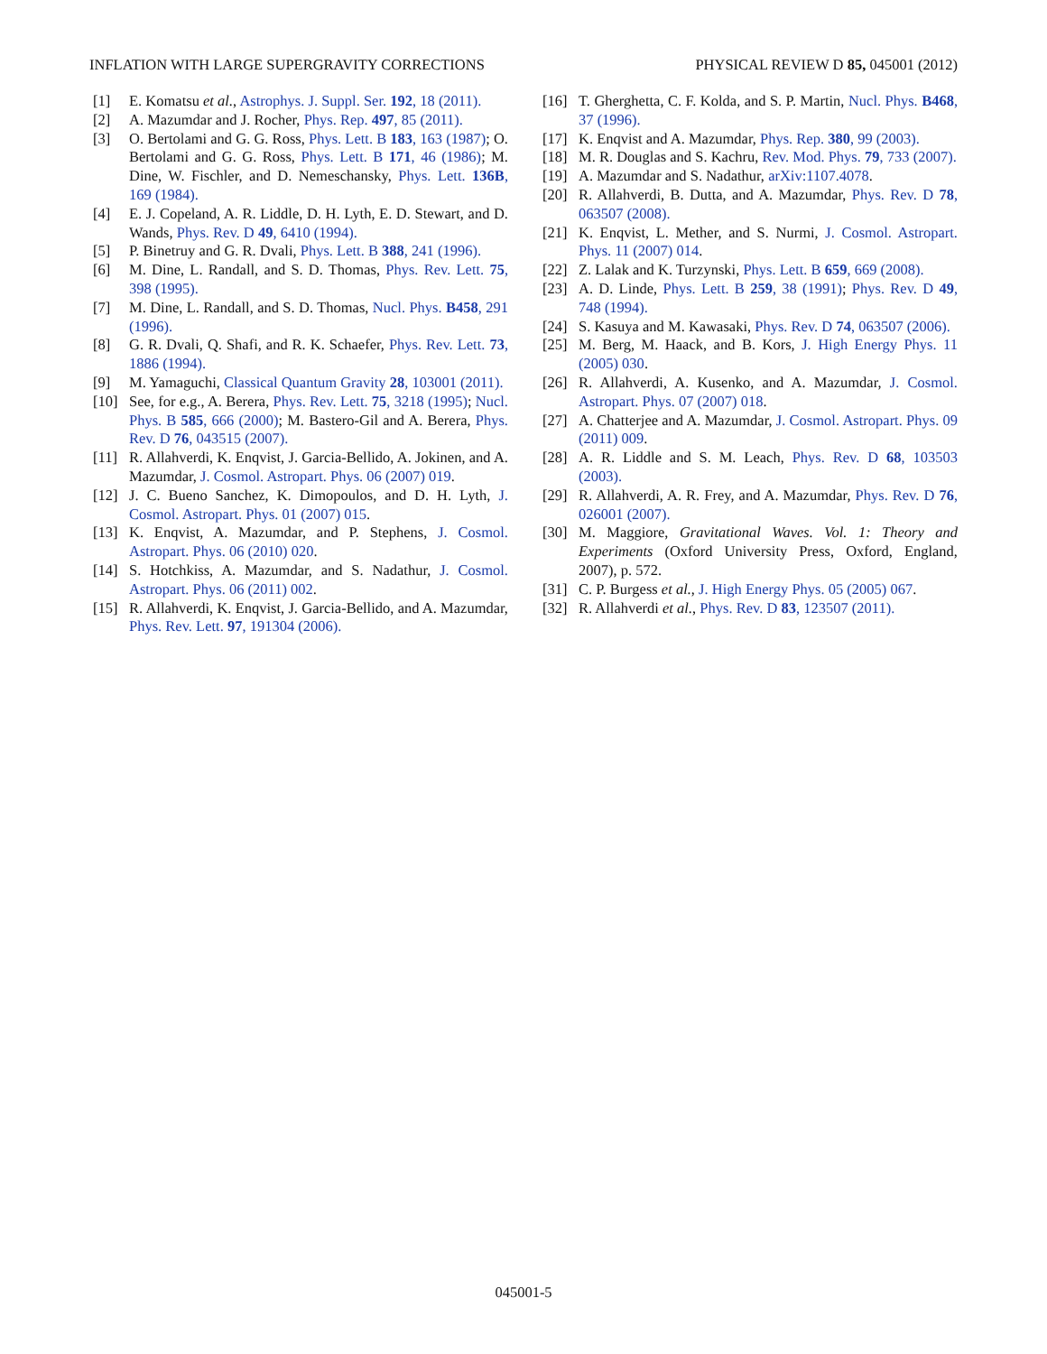INFLATION WITH LARGE SUPERGRAVITY CORRECTIONS PHYSICAL REVIEW D 85, 045001 (2012)
[1] E. Komatsu et al., Astrophys. J. Suppl. Ser. 192, 18 (2011).
[2] A. Mazumdar and J. Rocher, Phys. Rep. 497, 85 (2011).
[3] O. Bertolami and G. G. Ross, Phys. Lett. B 183, 163 (1987); O. Bertolami and G. G. Ross, Phys. Lett. B 171, 46 (1986); M. Dine, W. Fischler, and D. Nemeschansky, Phys. Lett. 136B, 169 (1984).
[4] E. J. Copeland, A. R. Liddle, D. H. Lyth, E. D. Stewart, and D. Wands, Phys. Rev. D 49, 6410 (1994).
[5] P. Binetruy and G. R. Dvali, Phys. Lett. B 388, 241 (1996).
[6] M. Dine, L. Randall, and S. D. Thomas, Phys. Rev. Lett. 75, 398 (1995).
[7] M. Dine, L. Randall, and S. D. Thomas, Nucl. Phys. B458, 291 (1996).
[8] G. R. Dvali, Q. Shafi, and R. K. Schaefer, Phys. Rev. Lett. 73, 1886 (1994).
[9] M. Yamaguchi, Classical Quantum Gravity 28, 103001 (2011).
[10] See, for e.g., A. Berera, Phys. Rev. Lett. 75, 3218 (1995); Nucl. Phys. B 585, 666 (2000); M. Bastero-Gil and A. Berera, Phys. Rev. D 76, 043515 (2007).
[11] R. Allahverdi, K. Enqvist, J. Garcia-Bellido, A. Jokinen, and A. Mazumdar, J. Cosmol. Astropart. Phys. 06 (2007) 019.
[12] J. C. Bueno Sanchez, K. Dimopoulos, and D. H. Lyth, J. Cosmol. Astropart. Phys. 01 (2007) 015.
[13] K. Enqvist, A. Mazumdar, and P. Stephens, J. Cosmol. Astropart. Phys. 06 (2010) 020.
[14] S. Hotchkiss, A. Mazumdar, and S. Nadathur, J. Cosmol. Astropart. Phys. 06 (2011) 002.
[15] R. Allahverdi, K. Enqvist, J. Garcia-Bellido, and A. Mazumdar, Phys. Rev. Lett. 97, 191304 (2006).
[16] T. Gherghetta, C. F. Kolda, and S. P. Martin, Nucl. Phys. B468, 37 (1996).
[17] K. Enqvist and A. Mazumdar, Phys. Rep. 380, 99 (2003).
[18] M. R. Douglas and S. Kachru, Rev. Mod. Phys. 79, 733 (2007).
[19] A. Mazumdar and S. Nadathur, arXiv:1107.4078.
[20] R. Allahverdi, B. Dutta, and A. Mazumdar, Phys. Rev. D 78, 063507 (2008).
[21] K. Enqvist, L. Mether, and S. Nurmi, J. Cosmol. Astropart. Phys. 11 (2007) 014.
[22] Z. Lalak and K. Turzynski, Phys. Lett. B 659, 669 (2008).
[23] A. D. Linde, Phys. Lett. B 259, 38 (1991); Phys. Rev. D 49, 748 (1994).
[24] S. Kasuya and M. Kawasaki, Phys. Rev. D 74, 063507 (2006).
[25] M. Berg, M. Haack, and B. Kors, J. High Energy Phys. 11 (2005) 030.
[26] R. Allahverdi, A. Kusenko, and A. Mazumdar, J. Cosmol. Astropart. Phys. 07 (2007) 018.
[27] A. Chatterjee and A. Mazumdar, J. Cosmol. Astropart. Phys. 09 (2011) 009.
[28] A. R. Liddle and S. M. Leach, Phys. Rev. D 68, 103503 (2003).
[29] R. Allahverdi, A. R. Frey, and A. Mazumdar, Phys. Rev. D 76, 026001 (2007).
[30] M. Maggiore, Gravitational Waves. Vol. 1: Theory and Experiments (Oxford University Press, Oxford, England, 2007), p. 572.
[31] C. P. Burgess et al., J. High Energy Phys. 05 (2005) 067.
[32] R. Allahverdi et al., Phys. Rev. D 83, 123507 (2011).
045001-5